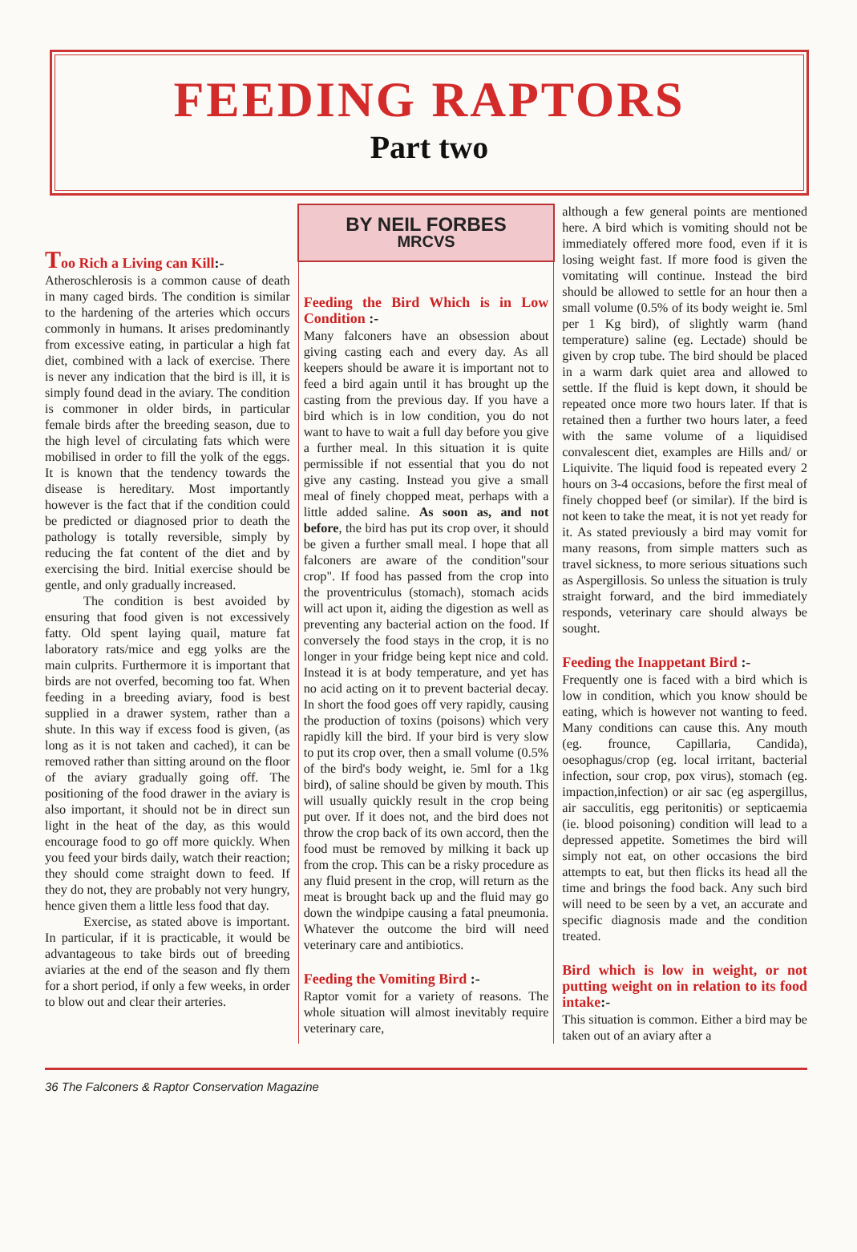FEEDING RAPTORS
Part two
Too Rich a Living can Kill:-
Atheroschlerosis is a common cause of death in many caged birds. The condition is similar to the hardening of the arteries which occurs commonly in humans. It arises predominantly from excessive eating, in particular a high fat diet, combined with a lack of exercise. There is never any indication that the bird is ill, it is simply found dead in the aviary. The condition is commoner in older birds, in particular female birds after the breeding season, due to the high level of circulating fats which were mobilised in order to fill the yolk of the eggs. It is known that the tendency towards the disease is hereditary. Most importantly however is the fact that if the condition could be predicted or diagnosed prior to death the pathology is totally reversible, simply by reducing the fat content of the diet and by exercising the bird. Initial exercise should be gentle, and only gradually increased.
The condition is best avoided by ensuring that food given is not excessively fatty. Old spent laying quail, mature fat laboratory rats/mice and egg yolks are the main culprits. Furthermore it is important that birds are not overfed, becoming too fat. When feeding in a breeding aviary, food is best supplied in a drawer system, rather than a shute. In this way if excess food is given, (as long as it is not taken and cached), it can be removed rather than sitting around on the floor of the aviary gradually going off. The positioning of the food drawer in the aviary is also important, it should not be in direct sun light in the heat of the day, as this would encourage food to go off more quickly. When you feed your birds daily, watch their reaction; they should come straight down to feed. If they do not, they are probably not very hungry, hence given them a little less food that day.
Exercise, as stated above is important. In particular, if it is practicable, it would be advantageous to take birds out of breeding aviaries at the end of the season and fly them for a short period, if only a few weeks, in order to blow out and clear their arteries.
BY NEIL FORBES
MRCVS
Feeding the Bird Which is in Low Condition :-
Many falconers have an obsession about giving casting each and every day. As all keepers should be aware it is important not to feed a bird again until it has brought up the casting from the previous day. If you have a bird which is in low condition, you do not want to have to wait a full day before you give a further meal. In this situation it is quite permissible if not essential that you do not give any casting. Instead you give a small meal of finely chopped meat, perhaps with a little added saline. As soon as, and not before, the bird has put its crop over, it should be given a further small meal. I hope that all falconers are aware of the condition"sour crop". If food has passed from the crop into the proventriculus (stomach), stomach acids will act upon it, aiding the digestion as well as preventing any bacterial action on the food. If conversely the food stays in the crop, it is no longer in your fridge being kept nice and cold. Instead it is at body temperature, and yet has no acid acting on it to prevent bacterial decay. In short the food goes off very rapidly, causing the production of toxins (poisons) which very rapidly kill the bird. If your bird is very slow to put its crop over, then a small volume (0.5% of the bird's body weight, ie. 5ml for a 1kg bird), of saline should be given by mouth. This will usually quickly result in the crop being put over. If it does not, and the bird does not throw the crop back of its own accord, then the food must be removed by milking it back up from the crop. This can be a risky procedure as any fluid present in the crop, will return as the meat is brought back up and the fluid may go down the windpipe causing a fatal pneumonia. Whatever the outcome the bird will need veterinary care and antibiotics.
Feeding the Vomiting Bird :-
Raptor vomit for a variety of reasons. The whole situation will almost inevitably require veterinary care,
although a few general points are mentioned here. A bird which is vomiting should not be immediately offered more food, even if it is losing weight fast. If more food is given the vomitating will continue. Instead the bird should be allowed to settle for an hour then a small volume (0.5% of its body weight ie. 5ml per 1 Kg bird), of slightly warm (hand temperature) saline (eg. Lectade) should be given by crop tube. The bird should be placed in a warm dark quiet area and allowed to settle. If the fluid is kept down, it should be repeated once more two hours later. If that is retained then a further two hours later, a feed with the same volume of a liquidised convalescent diet, examples are Hills and/ or Liquivite. The liquid food is repeated every 2 hours on 3-4 occasions, before the first meal of finely chopped beef (or similar). If the bird is not keen to take the meat, it is not yet ready for it. As stated previously a bird may vomit for many reasons, from simple matters such as travel sickness, to more serious situations such as Aspergillosis. So unless the situation is truly straight forward, and the bird immediately responds, veterinary care should always be sought.
Feeding the Inappetant Bird :-
Frequently one is faced with a bird which is low in condition, which you know should be eating, which is however not wanting to feed. Many conditions can cause this. Any mouth (eg. frounce, Capillaria, Candida), oesophagus/crop (eg. local irritant, bacterial infection, sour crop, pox virus), stomach (eg. impaction,infection) or air sac (eg aspergillus, air sacculitis, egg peritonitis) or septicaemia (ie. blood poisoning) condition will lead to a depressed appetite. Sometimes the bird will simply not eat, on other occasions the bird attempts to eat, but then flicks its head all the time and brings the food back. Any such bird will need to be seen by a vet, an accurate and specific diagnosis made and the condition treated.
Bird which is low in weight, or not putting weight on in relation to its food intake:-
This situation is common. Either a bird may be taken out of an aviary after a
36 The Falconers & Raptor Conservation Magazine